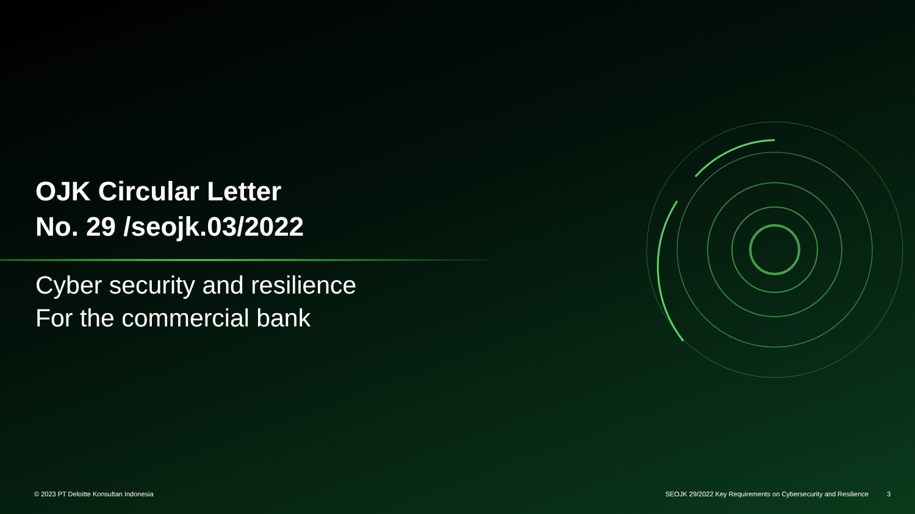OJK Circular Letter
No. 29 /seojk.03/2022
Cyber security and resilience
For the commercial bank
© 2023 PT Deloitte Konsultan Indonesia SEOJK 29/2022 Key Requirements on Cybersecurity and Resilience 3